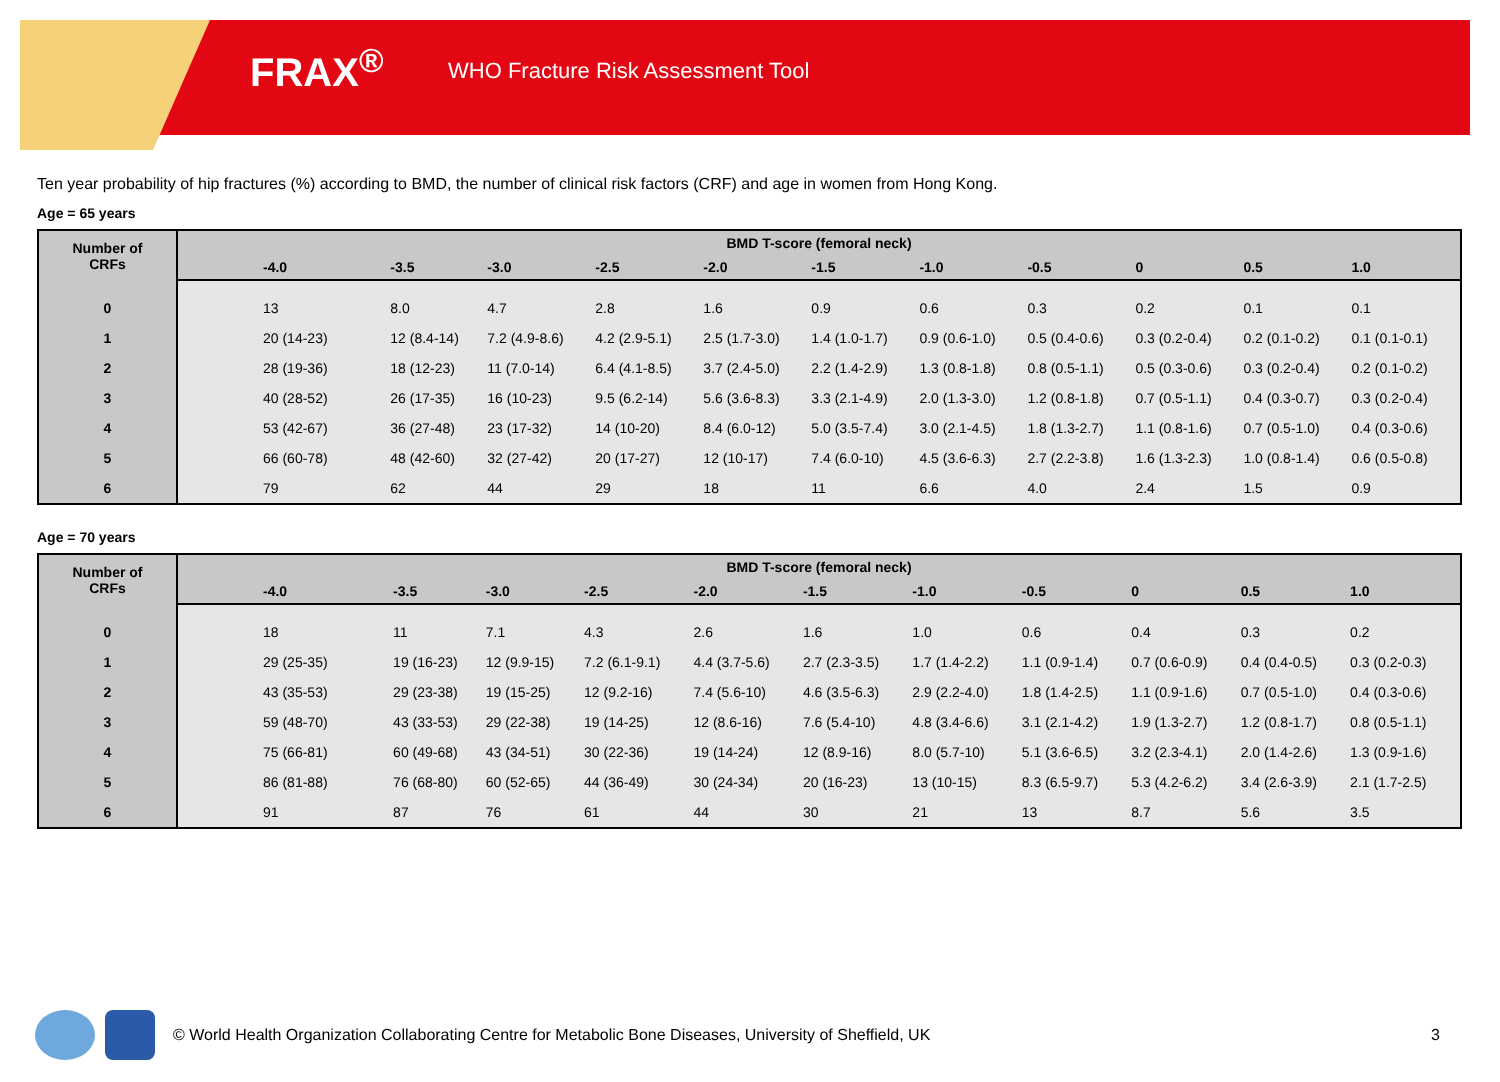FRAX<sup>®</sup>
WHO Fracture Risk Assessment Tool
Ten year probability of hip fractures (%) according to BMD, the number of clinical risk factors (CRF) and age in women from Hong Kong.
Age = 65 years
| Number of CRFs | BMD T-score (femoral neck) | | | | | | | | | | |
| --- | --- | --- | --- | --- | --- | --- | --- | --- | --- | --- | --- |
| | -4.0 | -3.5 | -3.0 | -2.5 | -2.0 | -1.5 | -1.0 | -0.5 | 0 | 0.5 | 1.0 |
| 0 | 13 | 8.0 | 4.7 | 2.8 | 1.6 | 0.9 | 0.6 | 0.3 | 0.2 | 0.1 | 0.1 |
| 1 | 20 (14-23) | 12 (8.4-14) | 7.2 (4.9-8.6) | 4.2 (2.9-5.1) | 2.5 (1.7-3.0) | 1.4 (1.0-1.7) | 0.9 (0.6-1.0) | 0.5 (0.4-0.6) | 0.3 (0.2-0.4) | 0.2 (0.1-0.2) | 0.1 (0.1-0.1) |
| 2 | 28 (19-36) | 18 (12-23) | 11 (7.0-14) | 6.4 (4.1-8.5) | 3.7 (2.4-5.0) | 2.2 (1.4-2.9) | 1.3 (0.8-1.8) | 0.8 (0.5-1.1) | 0.5 (0.3-0.6) | 0.3 (0.2-0.4) | 0.2 (0.1-0.2) |
| 3 | 40 (28-52) | 26 (17-35) | 16 (10-23) | 9.5 (6.2-14) | 5.6 (3.6-8.3) | 3.3 (2.1-4.9) | 2.0 (1.3-3.0) | 1.2 (0.8-1.8) | 0.7 (0.5-1.1) | 0.4 (0.3-0.7) | 0.3 (0.2-0.4) |
| 4 | 53 (42-67) | 36 (27-48) | 23 (17-32) | 14 (10-20) | 8.4 (6.0-12) | 5.0 (3.5-7.4) | 3.0 (2.1-4.5) | 1.8 (1.3-2.7) | 1.1 (0.8-1.6) | 0.7 (0.5-1.0) | 0.4 (0.3-0.6) |
| 5 | 66 (60-78) | 48 (42-60) | 32 (27-42) | 20 (17-27) | 12 (10-17) | 7.4 (6.0-10) | 4.5 (3.6-6.3) | 2.7 (2.2-3.8) | 1.6 (1.3-2.3) | 1.0 (0.8-1.4) | 0.6 (0.5-0.8) |
| 6 | 79 | 62 | 44 | 29 | 18 | 11 | 6.6 | 4.0 | 2.4 | 1.5 | 0.9 |
Age = 70 years
| Number of CRFs | BMD T-score (femoral neck) | | | | | | | | | | |
| --- | --- | --- | --- | --- | --- | --- | --- | --- | --- | --- | --- |
| | -4.0 | -3.5 | -3.0 | -2.5 | -2.0 | -1.5 | -1.0 | -0.5 | 0 | 0.5 | 1.0 |
| 0 | 18 | 11 | 7.1 | 4.3 | 2.6 | 1.6 | 1.0 | 0.6 | 0.4 | 0.3 | 0.2 |
| 1 | 29 (25-35) | 19 (16-23) | 12 (9.9-15) | 7.2 (6.1-9.1) | 4.4 (3.7-5.6) | 2.7 (2.3-3.5) | 1.7 (1.4-2.2) | 1.1 (0.9-1.4) | 0.7 (0.6-0.9) | 0.4 (0.4-0.5) | 0.3 (0.2-0.3) |
| 2 | 43 (35-53) | 29 (23-38) | 19 (15-25) | 12 (9.2-16) | 7.4 (5.6-10) | 4.6 (3.5-6.3) | 2.9 (2.2-4.0) | 1.8 (1.4-2.5) | 1.1 (0.9-1.6) | 0.7 (0.5-1.0) | 0.4 (0.3-0.6) |
| 3 | 59 (48-70) | 43 (33-53) | 29 (22-38) | 19 (14-25) | 12 (8.6-16) | 7.6 (5.4-10) | 4.8 (3.4-6.6) | 3.1 (2.1-4.2) | 1.9 (1.3-2.7) | 1.2 (0.8-1.7) | 0.8 (0.5-1.1) |
| 4 | 75 (66-81) | 60 (49-68) | 43 (34-51) | 30 (22-36) | 19 (14-24) | 12 (8.9-16) | 8.0 (5.7-10) | 5.1 (3.6-6.5) | 3.2 (2.3-4.1) | 2.0 (1.4-2.6) | 1.3 (0.9-1.6) |
| 5 | 86 (81-88) | 76 (68-80) | 60 (52-65) | 44 (36-49) | 30 (24-34) | 20 (16-23) | 13 (10-15) | 8.3 (6.5-9.7) | 5.3 (4.2-6.2) | 3.4 (2.6-3.9) | 2.1 (1.7-2.5) |
| 6 | 91 | 87 | 76 | 61 | 44 | 30 | 21 | 13 | 8.7 | 5.6 | 3.5 |
© World Health Organization Collaborating Centre for Metabolic Bone Diseases, University of Sheffield, UK 3